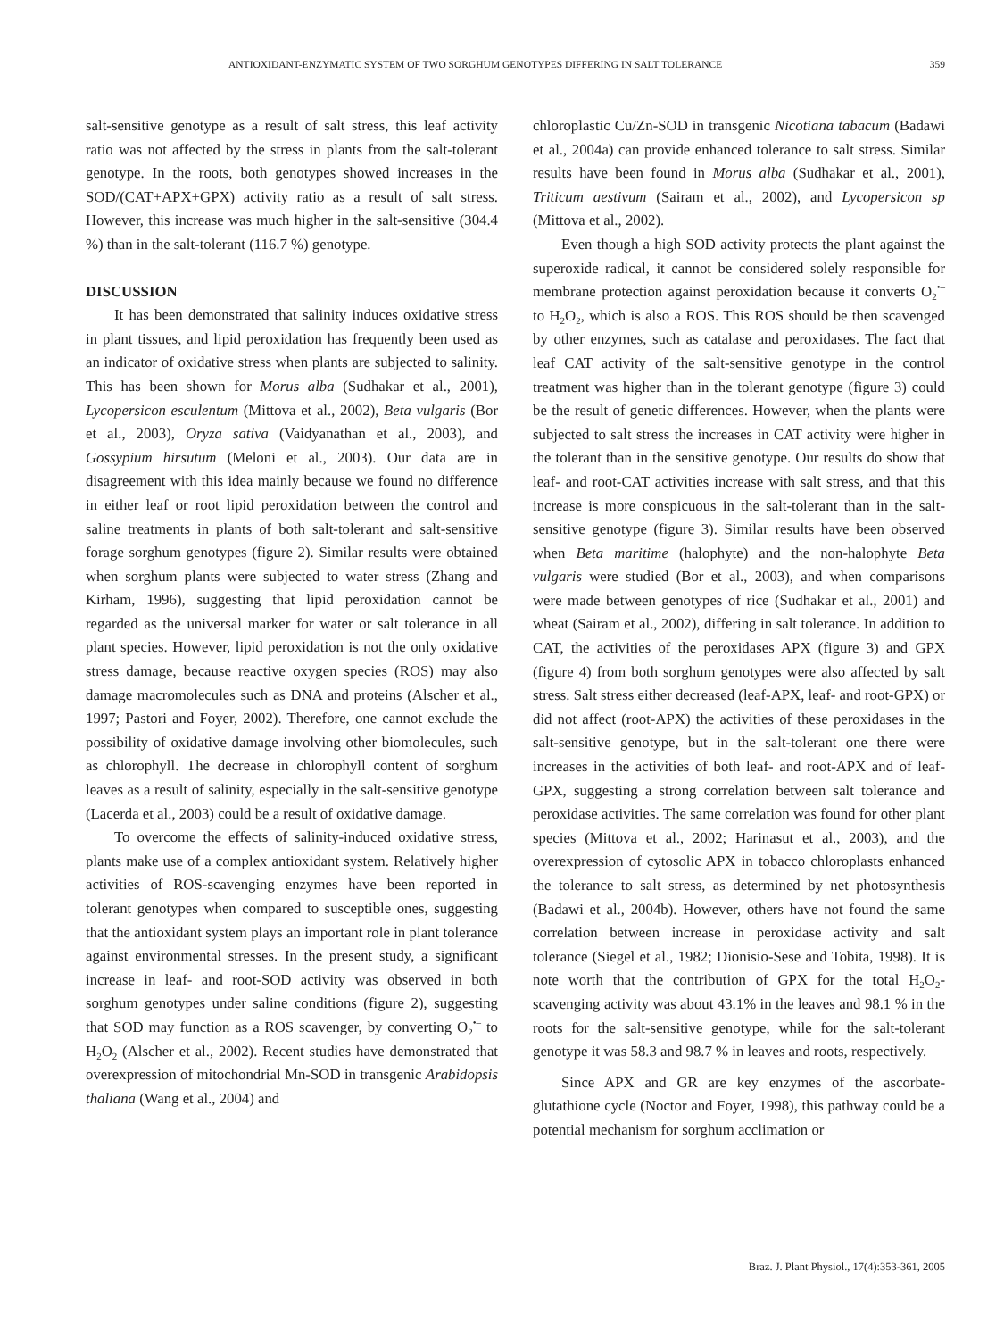ANTIOXIDANT-ENZYMATIC SYSTEM OF TWO SORGHUM GENOTYPES DIFFERING IN SALT TOLERANCE 359
salt-sensitive genotype as a result of salt stress, this leaf activity ratio was not affected by the stress in plants from the salt-tolerant genotype. In the roots, both genotypes showed increases in the SOD/(CAT+APX+GPX) activity ratio as a result of salt stress. However, this increase was much higher in the salt-sensitive (304.4 %) than in the salt-tolerant (116.7 %) genotype.
DISCUSSION
It has been demonstrated that salinity induces oxidative stress in plant tissues, and lipid peroxidation has frequently been used as an indicator of oxidative stress when plants are subjected to salinity. This has been shown for Morus alba (Sudhakar et al., 2001), Lycopersicon esculentum (Mittova et al., 2002), Beta vulgaris (Bor et al., 2003), Oryza sativa (Vaidyanathan et al., 2003), and Gossypium hirsutum (Meloni et al., 2003). Our data are in disagreement with this idea mainly because we found no difference in either leaf or root lipid peroxidation between the control and saline treatments in plants of both salt-tolerant and salt-sensitive forage sorghum genotypes (figure 2). Similar results were obtained when sorghum plants were subjected to water stress (Zhang and Kirham, 1996), suggesting that lipid peroxidation cannot be regarded as the universal marker for water or salt tolerance in all plant species. However, lipid peroxidation is not the only oxidative stress damage, because reactive oxygen species (ROS) may also damage macromolecules such as DNA and proteins (Alscher et al., 1997; Pastori and Foyer, 2002). Therefore, one cannot exclude the possibility of oxidative damage involving other biomolecules, such as chlorophyll. The decrease in chlorophyll content of sorghum leaves as a result of salinity, especially in the salt-sensitive genotype (Lacerda et al., 2003) could be a result of oxidative damage.
To overcome the effects of salinity-induced oxidative stress, plants make use of a complex antioxidant system. Relatively higher activities of ROS-scavenging enzymes have been reported in tolerant genotypes when compared to susceptible ones, suggesting that the antioxidant system plays an important role in plant tolerance against environmental stresses. In the present study, a significant increase in leaf- and root-SOD activity was observed in both sorghum genotypes under saline conditions (figure 2), suggesting that SOD may function as a ROS scavenger, by converting O<sub>2</sub><sup>•–</sup> to H<sub>2</sub>O<sub>2</sub> (Alscher et al., 2002). Recent studies have demonstrated that overexpression of mitochondrial Mn-SOD in transgenic Arabidopsis thaliana (Wang et al., 2004) and
chloroplastic Cu/Zn-SOD in transgenic Nicotiana tabacum (Badawi et al., 2004a) can provide enhanced tolerance to salt stress. Similar results have been found in Morus alba (Sudhakar et al., 2001), Triticum aestivum (Sairam et al., 2002), and Lycopersicon sp (Mittova et al., 2002).
Even though a high SOD activity protects the plant against the superoxide radical, it cannot be considered solely responsible for membrane protection against peroxidation because it converts O<sub>2</sub><sup>•–</sup> to H<sub>2</sub>O<sub>2</sub>, which is also a ROS. This ROS should be then scavenged by other enzymes, such as catalase and peroxidases. The fact that leaf CAT activity of the salt-sensitive genotype in the control treatment was higher than in the tolerant genotype (figure 3) could be the result of genetic differences. However, when the plants were subjected to salt stress the increases in CAT activity were higher in the tolerant than in the sensitive genotype. Our results do show that leaf- and root-CAT activities increase with salt stress, and that this increase is more conspicuous in the salt-tolerant than in the salt-sensitive genotype (figure 3). Similar results have been observed when Beta maritime (halophyte) and the non-halophyte Beta vulgaris were studied (Bor et al., 2003), and when comparisons were made between genotypes of rice (Sudhakar et al., 2001) and wheat (Sairam et al., 2002), differing in salt tolerance. In addition to CAT, the activities of the peroxidases APX (figure 3) and GPX (figure 4) from both sorghum genotypes were also affected by salt stress. Salt stress either decreased (leaf-APX, leaf- and root-GPX) or did not affect (root-APX) the activities of these peroxidases in the salt-sensitive genotype, but in the salt-tolerant one there were increases in the activities of both leaf- and root-APX and of leaf-GPX, suggesting a strong correlation between salt tolerance and peroxidase activities. The same correlation was found for other plant species (Mittova et al., 2002; Harinasut et al., 2003), and the overexpression of cytosolic APX in tobacco chloroplasts enhanced the tolerance to salt stress, as determined by net photosynthesis (Badawi et al., 2004b). However, others have not found the same correlation between increase in peroxidase activity and salt tolerance (Siegel et al., 1982; Dionisio-Sese and Tobita, 1998). It is note worth that the contribution of GPX for the total H<sub>2</sub>O<sub>2</sub>-scavenging activity was about 43.1% in the leaves and 98.1 % in the roots for the salt-sensitive genotype, while for the salt-tolerant genotype it was 58.3 and 98.7 % in leaves and roots, respectively.
Since APX and GR are key enzymes of the ascorbate-glutathione cycle (Noctor and Foyer, 1998), this pathway could be a potential mechanism for sorghum acclimation or
Braz. J. Plant Physiol., 17(4):353-361, 2005